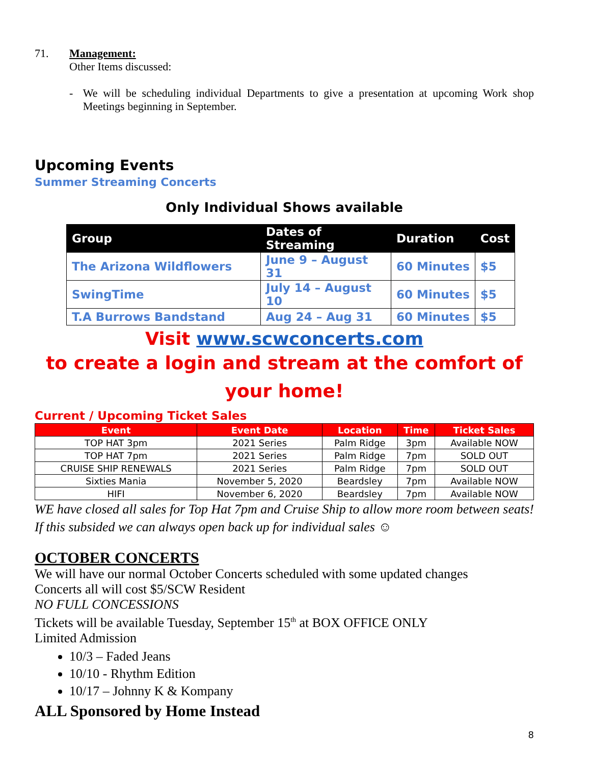71. Management:
Other Items discussed:
- We will be scheduling individual Departments to give a presentation at upcoming Work shop Meetings beginning in September.
Upcoming Events
Summer Streaming Concerts
Only Individual Shows available
| Group | Dates of Streaming | Duration | Cost |
| --- | --- | --- | --- |
| The Arizona Wildflowers | June 9 – August 31 | 60 Minutes | $5 |
| SwingTime | July 14 – August 10 | 60 Minutes | $5 |
| T.A Burrows Bandstand | Aug 24 – Aug 31 | 60 Minutes | $5 |
Visit www.scwconcerts.com
to create a login and stream at the comfort of your home!
Current / Upcoming Ticket Sales
| Event | Event Date | Location | Time | Ticket Sales |
| --- | --- | --- | --- | --- |
| TOP HAT 3pm | 2021 Series | Palm Ridge | 3pm | Available NOW |
| TOP HAT 7pm | 2021 Series | Palm Ridge | 7pm | SOLD OUT |
| CRUISE SHIP RENEWALS | 2021 Series | Palm Ridge | 7pm | SOLD OUT |
| Sixties Mania | November 5, 2020 | Beardsley | 7pm | Available NOW |
| HIFI | November 6, 2020 | Beardsley | 7pm | Available NOW |
WE have closed all sales for Top Hat 7pm and Cruise Ship to allow more room between seats! If this subsided we can always open back up for individual sales ☺
OCTOBER CONCERTS
We will have our normal October Concerts scheduled with some updated changes
Concerts all will cost $5/SCW Resident
NO FULL CONCESSIONS
Tickets will be available Tuesday, September 15<sup>th</sup> at BOX OFFICE ONLY
Limited Admission
10/3 – Faded Jeans
10/10 - Rhythm Edition
10/17 – Johnny K & Kompany
ALL Sponsored by Home Instead
8